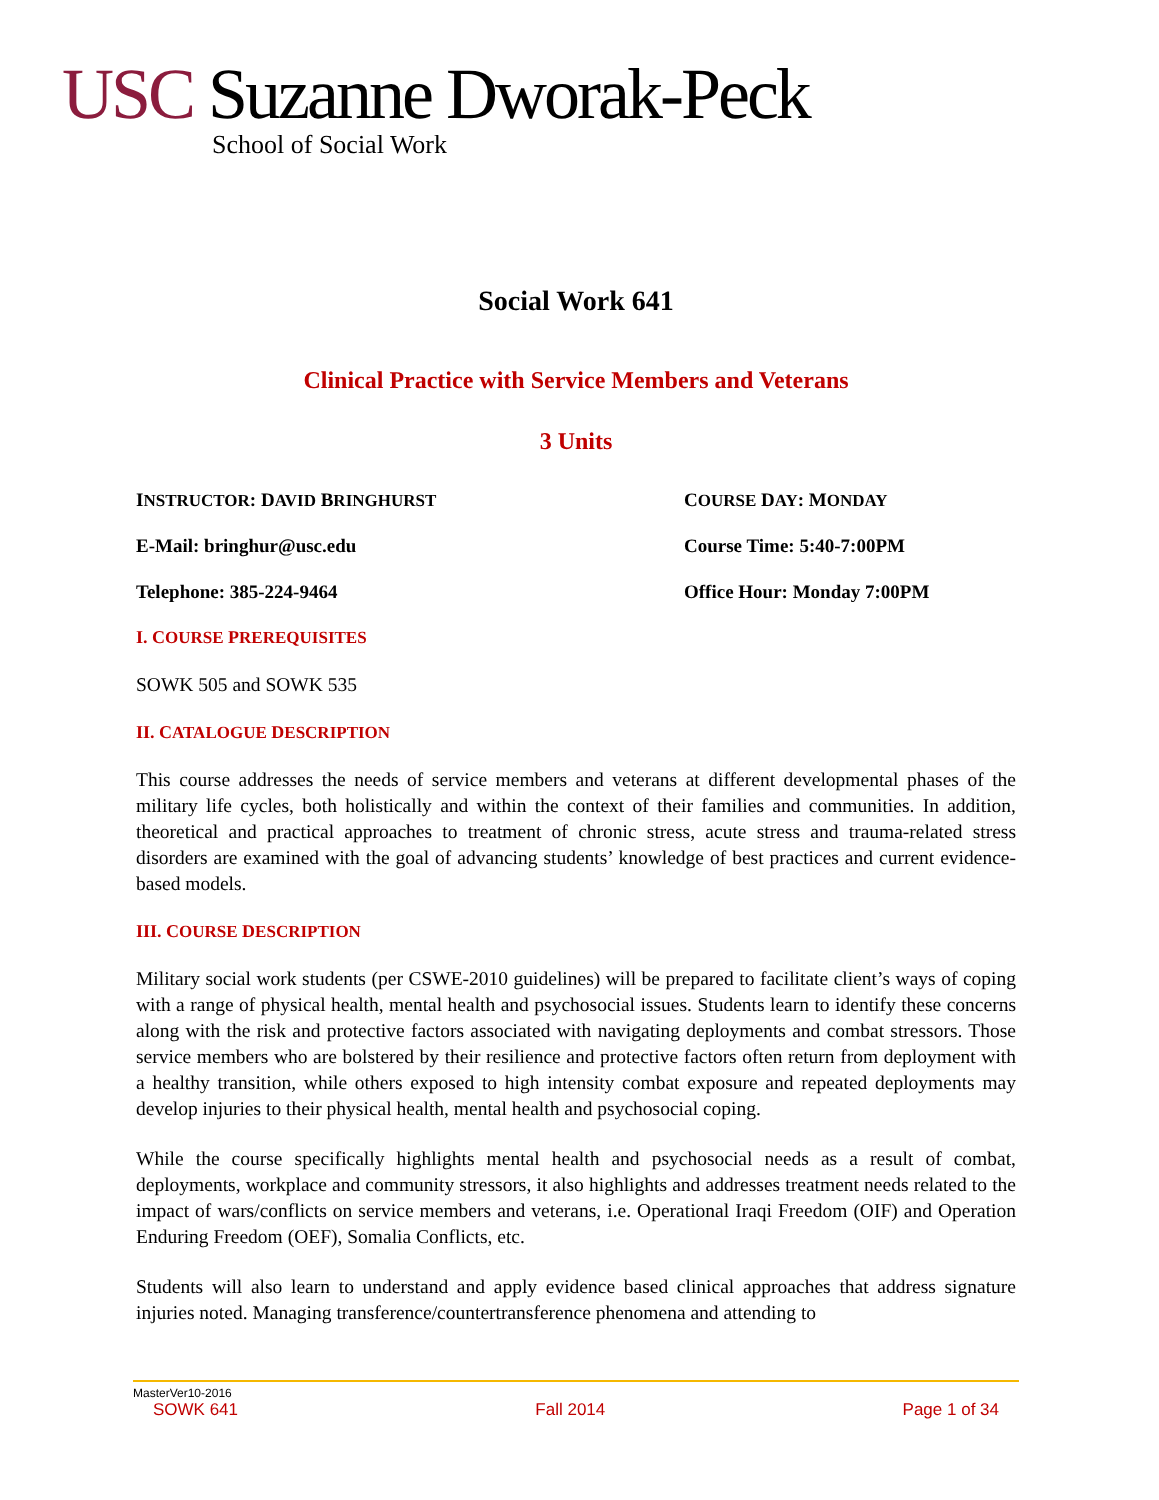USC Suzanne Dworak-Peck
School of Social Work
Social Work 641
Clinical Practice with Service Members and Veterans
3 Units
INSTRUCTOR: DAVID BRINGHURST COURSE DAY: MONDAY
E-Mail: bringhur@usc.edu Course Time: 5:40-7:00PM
Telephone: 385-224-9464 Office Hour: Monday 7:00PM
I. COURSE PREREQUISITES
SOWK 505 and SOWK 535
II. CATALOGUE DESCRIPTION
This course addresses the needs of service members and veterans at different developmental phases of the military life cycles, both holistically and within the context of their families and communities. In addition, theoretical and practical approaches to treatment of chronic stress, acute stress and trauma-related stress disorders are examined with the goal of advancing students’ knowledge of best practices and current evidence-based models.
III. COURSE DESCRIPTION
Military social work students (per CSWE-2010 guidelines) will be prepared to facilitate client’s ways of coping with a range of physical health, mental health and psychosocial issues. Students learn to identify these concerns along with the risk and protective factors associated with navigating deployments and combat stressors. Those service members who are bolstered by their resilience and protective factors often return from deployment with a healthy transition, while others exposed to high intensity combat exposure and repeated deployments may develop injuries to their physical health, mental health and psychosocial coping.
While the course specifically highlights mental health and psychosocial needs as a result of combat, deployments, workplace and community stressors, it also highlights and addresses treatment needs related to the impact of wars/conflicts on service members and veterans, i.e. Operational Iraqi Freedom (OIF) and Operation Enduring Freedom (OEF), Somalia Conflicts, etc.
Students will also learn to understand and apply evidence based clinical approaches that address signature injuries noted. Managing transference/countertransference phenomena and attending to
MasterVer10-2016
SOWK 641 Fall 2014 Page 1 of 34